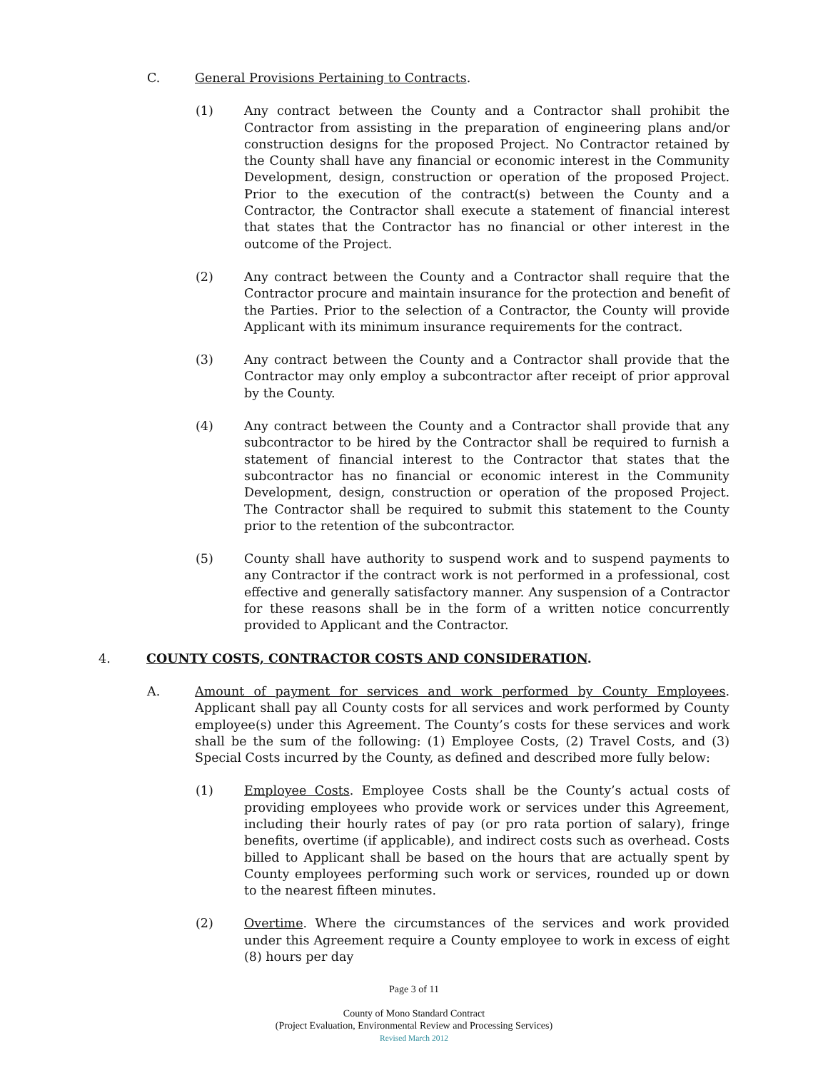C. General Provisions Pertaining to Contracts.
(1) Any contract between the County and a Contractor shall prohibit the Contractor from assisting in the preparation of engineering plans and/or construction designs for the proposed Project. No Contractor retained by the County shall have any financial or economic interest in the Community Development, design, construction or operation of the proposed Project. Prior to the execution of the contract(s) between the County and a Contractor, the Contractor shall execute a statement of financial interest that states that the Contractor has no financial or other interest in the outcome of the Project.
(2) Any contract between the County and a Contractor shall require that the Contractor procure and maintain insurance for the protection and benefit of the Parties. Prior to the selection of a Contractor, the County will provide Applicant with its minimum insurance requirements for the contract.
(3) Any contract between the County and a Contractor shall provide that the Contractor may only employ a subcontractor after receipt of prior approval by the County.
(4) Any contract between the County and a Contractor shall provide that any subcontractor to be hired by the Contractor shall be required to furnish a statement of financial interest to the Contractor that states that the subcontractor has no financial or economic interest in the Community Development, design, construction or operation of the proposed Project. The Contractor shall be required to submit this statement to the County prior to the retention of the subcontractor.
(5) County shall have authority to suspend work and to suspend payments to any Contractor if the contract work is not performed in a professional, cost effective and generally satisfactory manner. Any suspension of a Contractor for these reasons shall be in the form of a written notice concurrently provided to Applicant and the Contractor.
4. COUNTY COSTS, CONTRACTOR COSTS AND CONSIDERATION.
A. Amount of payment for services and work performed by County Employees. Applicant shall pay all County costs for all services and work performed by County employee(s) under this Agreement. The County’s costs for these services and work shall be the sum of the following: (1) Employee Costs, (2) Travel Costs, and (3) Special Costs incurred by the County, as defined and described more fully below:
(1) Employee Costs. Employee Costs shall be the County’s actual costs of providing employees who provide work or services under this Agreement, including their hourly rates of pay (or pro rata portion of salary), fringe benefits, overtime (if applicable), and indirect costs such as overhead. Costs billed to Applicant shall be based on the hours that are actually spent by County employees performing such work or services, rounded up or down to the nearest fifteen minutes.
(2) Overtime. Where the circumstances of the services and work provided under this Agreement require a County employee to work in excess of eight (8) hours per day
Page 3 of 11
County of Mono Standard Contract
(Project Evaluation, Environmental Review and Processing Services)
Revised March 2012